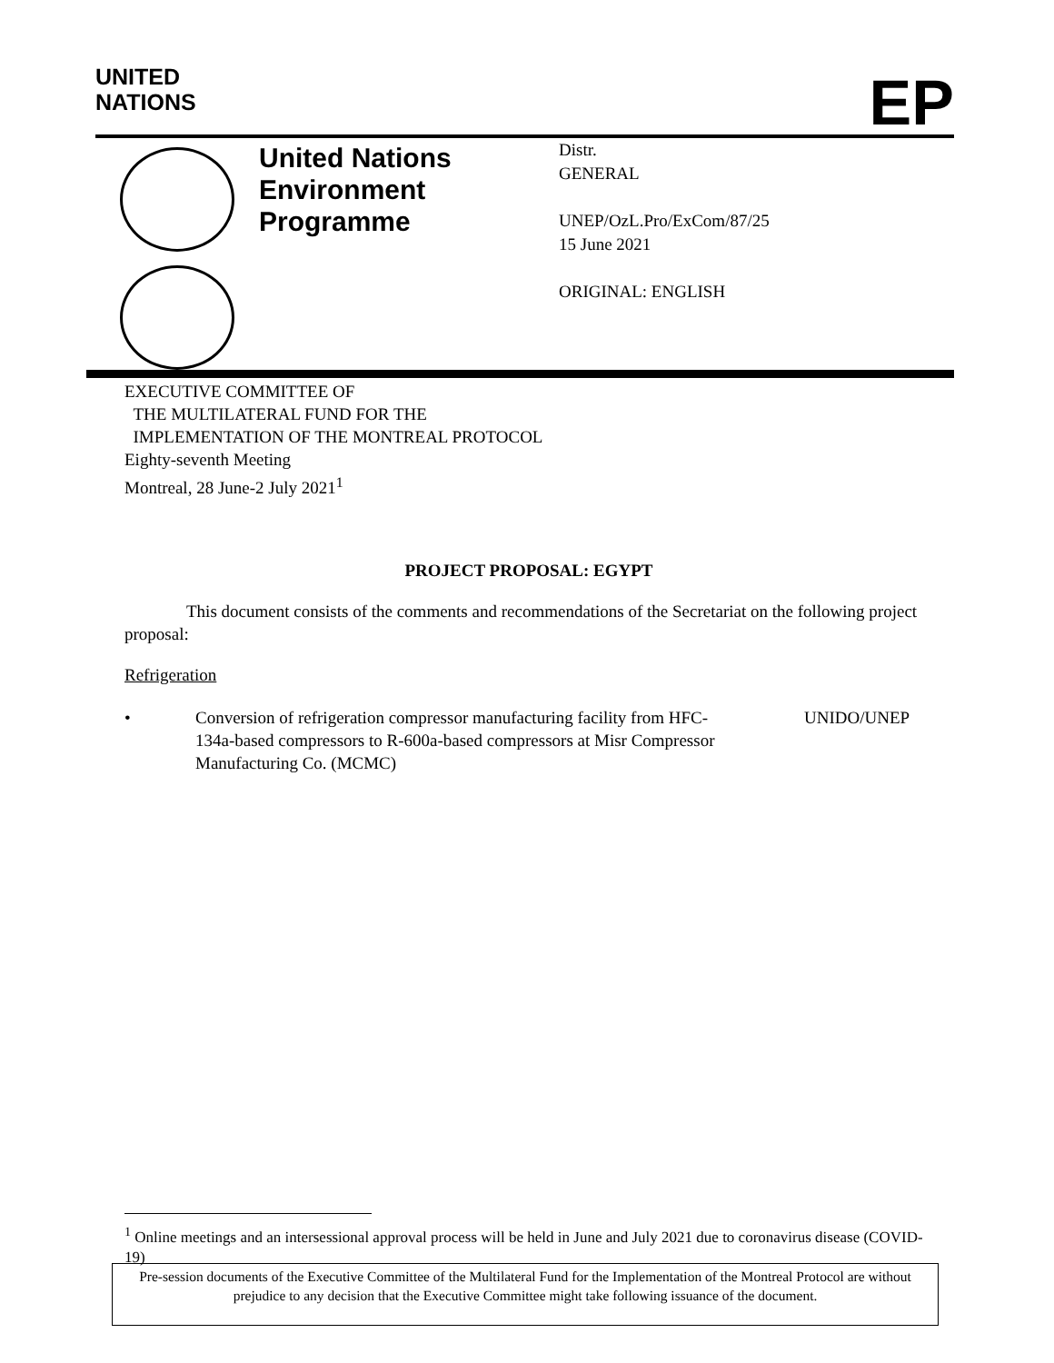UNITED
NATIONS
EP
United Nations Environment Programme
Distr.
GENERAL
UNEP/OzL.Pro/ExCom/87/25
15 June 2021
ORIGINAL: ENGLISH
EXECUTIVE COMMITTEE OF
THE MULTILATERAL FUND FOR THE
IMPLEMENTATION OF THE MONTREAL PROTOCOL
Eighty-seventh Meeting
Montreal, 28 June-2 July 2021<sup>1</sup>
PROJECT PROPOSAL: EGYPT
This document consists of the comments and recommendations of the Secretariat on the following project proposal:
Refrigeration
• Conversion of refrigeration compressor manufacturing facility from HFC-134a-based compressors to R-600a-based compressors at Misr Compressor Manufacturing Co. (MCMC) UNIDO/UNEP
<sup>1</sup> Online meetings and an intersessional approval process will be held in June and July 2021 due to coronavirus disease (COVID-19)
Pre-session documents of the Executive Committee of the Multilateral Fund for the Implementation of the Montreal Protocol are without prejudice to any decision that the Executive Committee might take following issuance of the document.